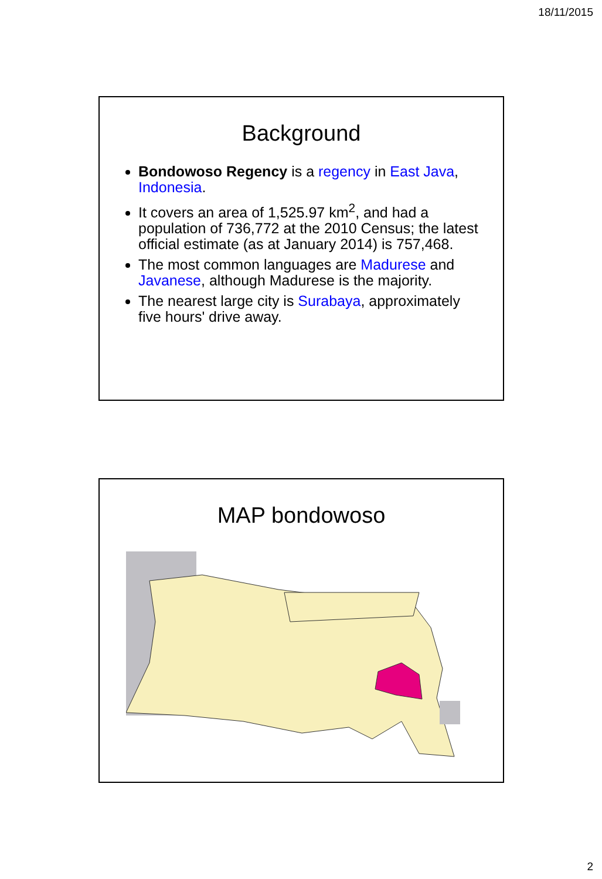18/11/2015
Background
Bondowoso Regency is a regency in East Java, Indonesia.
It covers an area of 1,525.97 km<sup>2</sup>, and had a population of 736,772 at the 2010 Census; the latest official estimate (as at January 2014) is 757,468.
The most common languages are Madurese and Javanese, although Madurese is the majority.
The nearest large city is Surabaya, approximately five hours' drive away.
MAP bondowoso
2